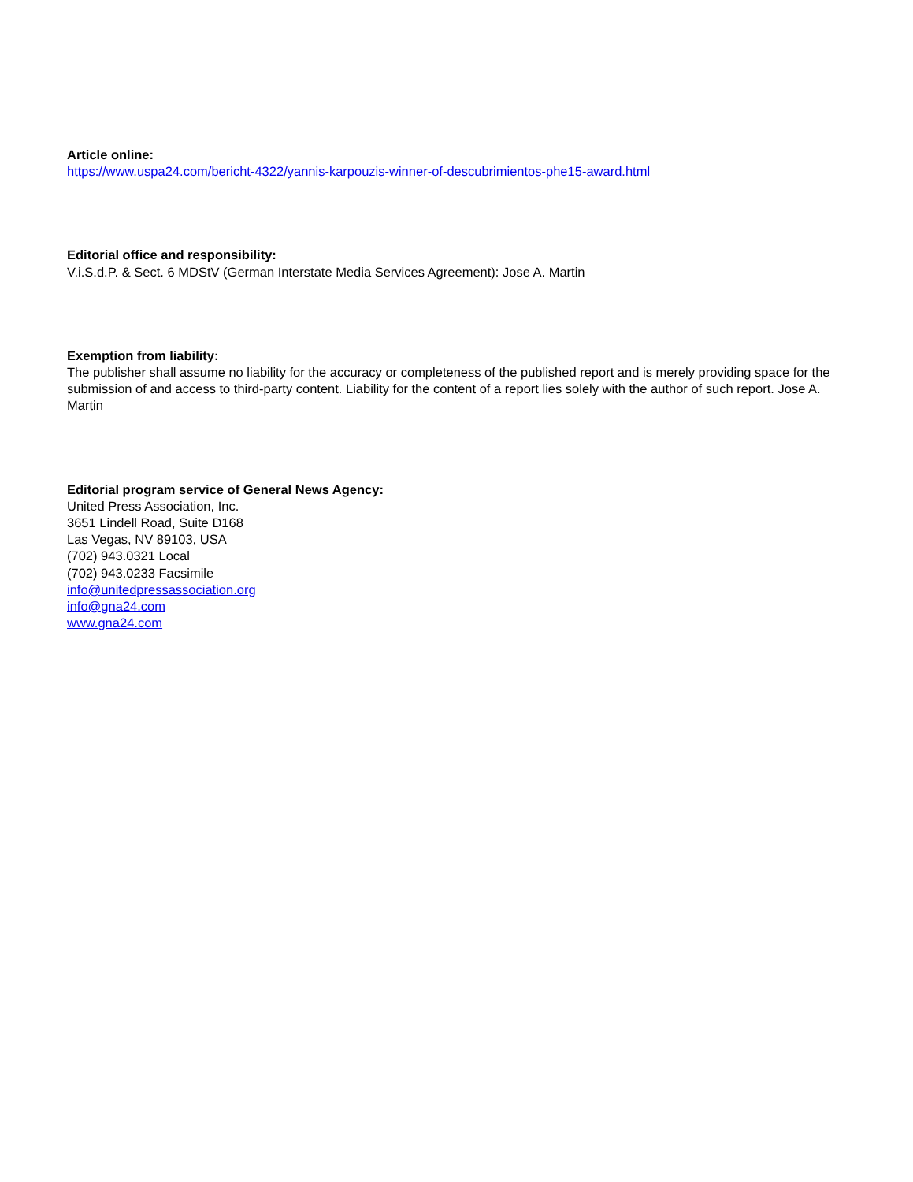Article online:
https://www.uspa24.com/bericht-4322/yannis-karpouzis-winner-of-descubrimientos-phe15-award.html
Editorial office and responsibility:
V.i.S.d.P. & Sect. 6 MDStV (German Interstate Media Services Agreement): Jose A. Martin
Exemption from liability:
The publisher shall assume no liability for the accuracy or completeness of the published report and is merely providing space for the submission of and access to third-party content. Liability for the content of a report lies solely with the author of such report. Jose A. Martin
Editorial program service of General News Agency:
United Press Association, Inc.
3651 Lindell Road, Suite D168
Las Vegas, NV 89103, USA
(702) 943.0321 Local
(702) 943.0233 Facsimile
info@unitedpressassociation.org
info@gna24.com
www.gna24.com